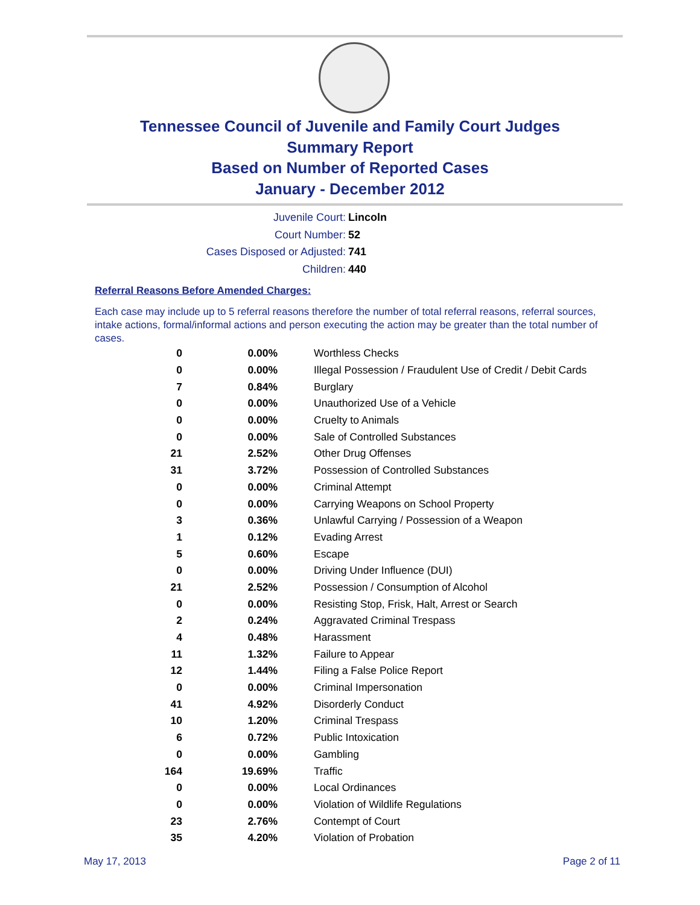Tennessee Council of Juvenile and Family Court Judges
Summary Report
Based on Number of Reported Cases
January - December 2012
Juvenile Court: Lincoln
Court Number: 52
Cases Disposed or Adjusted: 741
Children: 440
Referral Reasons Before Amended Charges:
Each case may include up to 5 referral reasons therefore the number of total referral reasons, referral sources, intake actions, formal/informal actions and person executing the action may be greater than the total number of cases.
| 0 | 0.00% | Worthless Checks |
| 0 | 0.00% | Illegal Possession / Fraudulent Use of Credit / Debit Cards |
| 7 | 0.84% | Burglary |
| 0 | 0.00% | Unauthorized Use of a Vehicle |
| 0 | 0.00% | Cruelty to Animals |
| 0 | 0.00% | Sale of Controlled Substances |
| 21 | 2.52% | Other Drug Offenses |
| 31 | 3.72% | Possession of Controlled Substances |
| 0 | 0.00% | Criminal Attempt |
| 0 | 0.00% | Carrying Weapons on School Property |
| 3 | 0.36% | Unlawful Carrying / Possession of a Weapon |
| 1 | 0.12% | Evading Arrest |
| 5 | 0.60% | Escape |
| 0 | 0.00% | Driving Under Influence (DUI) |
| 21 | 2.52% | Possession / Consumption of Alcohol |
| 0 | 0.00% | Resisting Stop, Frisk, Halt, Arrest or Search |
| 2 | 0.24% | Aggravated Criminal Trespass |
| 4 | 0.48% | Harassment |
| 11 | 1.32% | Failure to Appear |
| 12 | 1.44% | Filing a False Police Report |
| 0 | 0.00% | Criminal Impersonation |
| 41 | 4.92% | Disorderly Conduct |
| 10 | 1.20% | Criminal Trespass |
| 6 | 0.72% | Public Intoxication |
| 0 | 0.00% | Gambling |
| 164 | 19.69% | Traffic |
| 0 | 0.00% | Local Ordinances |
| 0 | 0.00% | Violation of Wildlife Regulations |
| 23 | 2.76% | Contempt of Court |
| 35 | 4.20% | Violation of Probation |
May 17, 2013 Page 2 of 11